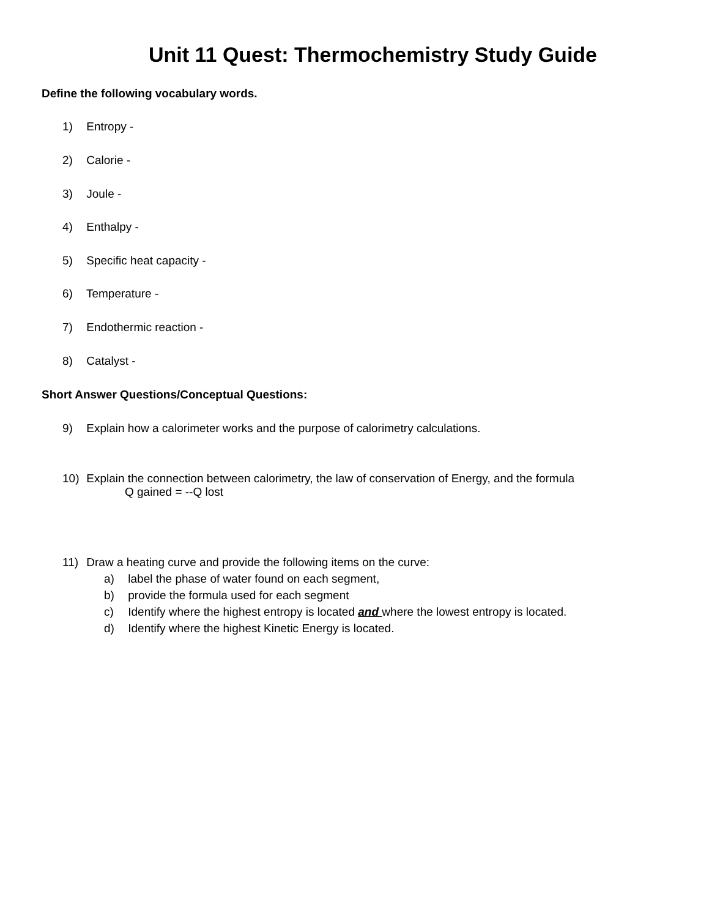Unit 11 Quest: Thermochemistry Study Guide
Define the following vocabulary words.
1) Entropy -
2) Calorie -
3) Joule -
4) Enthalpy -
5) Specific heat capacity -
6) Temperature -
7) Endothermic reaction -
8) Catalyst -
Short Answer Questions/Conceptual Questions:
9) Explain how a calorimeter works and the purpose of calorimetry calculations.
10) Explain the connection between calorimetry, the law of conservation of Energy, and the formula
Q gained = --Q lost
11) Draw a heating curve and provide the following items on the curve:
a) label the phase of water found on each segment,
b) provide the formula used for each segment
c) Identify where the highest entropy is located and where the lowest entropy is located.
d) Identify where the highest Kinetic Energy is located.